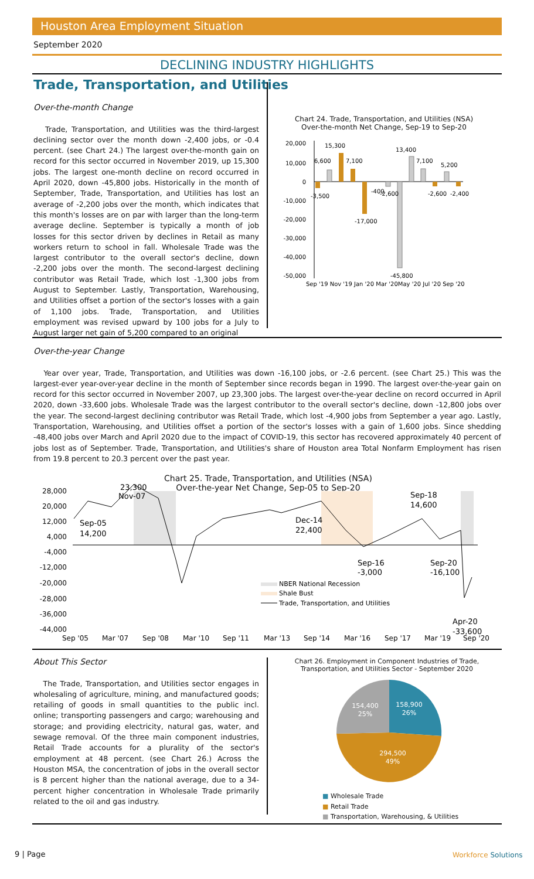Houston Area Employment Situation
September 2020
DECLINING INDUSTRY HIGHLIGHTS
Trade, Transportation, and Utilities
Over-the-month Change
Trade, Transportation, and Utilities was the third-largest declining sector over the month down -2,400 jobs, or -0.4 percent. (see Chart 24.) The largest over-the-month gain on record for this sector occurred in November 2019, up 15,300 jobs. The largest one-month decline on record occurred in April 2020, down -45,800 jobs. Historically in the month of September, Trade, Transportation, and Utilities has lost an average of -2,200 jobs over the month, which indicates that this month's losses are on par with larger than the long-term average decline. September is typically a month of job losses for this sector driven by declines in Retail as many workers return to school in fall. Wholesale Trade was the largest contributor to the overall sector's decline, down -2,200 jobs over the month. The second-largest declining contributor was Retail Trade, which lost -1,300 jobs from August to September. Lastly, Transportation, Warehousing, and Utilities offset a portion of the sector's losses with a gain of 1,100 jobs. Trade, Transportation, and Utilities employment was revised upward by 100 jobs for a July to August larger net gain of 5,200 compared to an original
Chart 24. Trade, Transportation, and Utilities (NSA)
Over-the-month Net Change, Sep-19 to Sep-20
20,000
10,000
0
-10,000
-20,000
-30,000
-40,000
-50,000
-3,500
6,600
15,300
7,100
-17,000
-400
-2,600
13,400
7,100
5,200
-2,600
-2,400
-45,800
Sep '19 Nov '19 Jan '20 Mar '20May '20 Jul '20 Sep '20
Over-the-year Change
Year over year, Trade, Transportation, and Utilities was down -16,100 jobs, or -2.6 percent. (see Chart 25.) This was the largest-ever year-over-year decline in the month of September since records began in 1990. The largest over-the-year gain on record for this sector occurred in November 2007, up 23,300 jobs. The largest over-the-year decline on record occurred in April 2020, down -33,600 jobs. Wholesale Trade was the largest contributor to the overall sector's decline, down -12,800 jobs over the year. The second-largest declining contributor was Retail Trade, which lost -4,900 jobs from September a year ago. Lastly, Transportation, Warehousing, and Utilities offset a portion of the sector's losses with a gain of 1,600 jobs. Since shedding -48,400 jobs over March and April 2020 due to the impact of COVID-19, this sector has recovered approximately 40 percent of jobs lost as of September. Trade, Transportation, and Utilities's share of Houston area Total Nonfarm Employment has risen from 19.8 percent to 20.3 percent over the past year.
Chart 25. Trade, Transportation, and Utilities (NSA)
Over-the-year Net Change, Sep-05 to Sep-20
28,000
20,000
12,000
4,000
-4,000
-12,000
-20,000
-28,000
-36,000
-44,000
Nov-07
23,300
Sep-05
14,200
Dec-14
22,400
Sep-18
14,600
Sep-16
-3,000
Sep-20
-16,100
Apr-20
-33,600
NBER National Recession
Shale Bust
Trade, Transportation, and Utilities
Sep '05
Mar '07
Sep '08
Mar '10
Sep '11
Mar '13
Sep '14
Mar '16
Sep '17
Mar '19
Sep '20
About This Sector
The Trade, Transportation, and Utilities sector engages in wholesaling of agriculture, mining, and manufactured goods; retailing of goods in small quantities to the public incl. online; transporting passengers and cargo; warehousing and storage; and providing electricity, natural gas, water, and sewage removal. Of the three main component industries, Retail Trade accounts for a plurality of the sector's employment at 48 percent. (see Chart 26.) Across the Houston MSA, the concentration of jobs in the overall sector is 8 percent higher than the national average, due to a 34-percent higher concentration in Wholesale Trade primarily related to the oil and gas industry.
Chart 26. Employment in Component Industries of Trade, Transportation, and Utilities Sector - September 2020
158,900
26%
154,400
25%
294,500
49%
■ Wholesale Trade
■ Retail Trade
■ Transportation, Warehousing, & Utilities
9 | Page Workforce Solutions